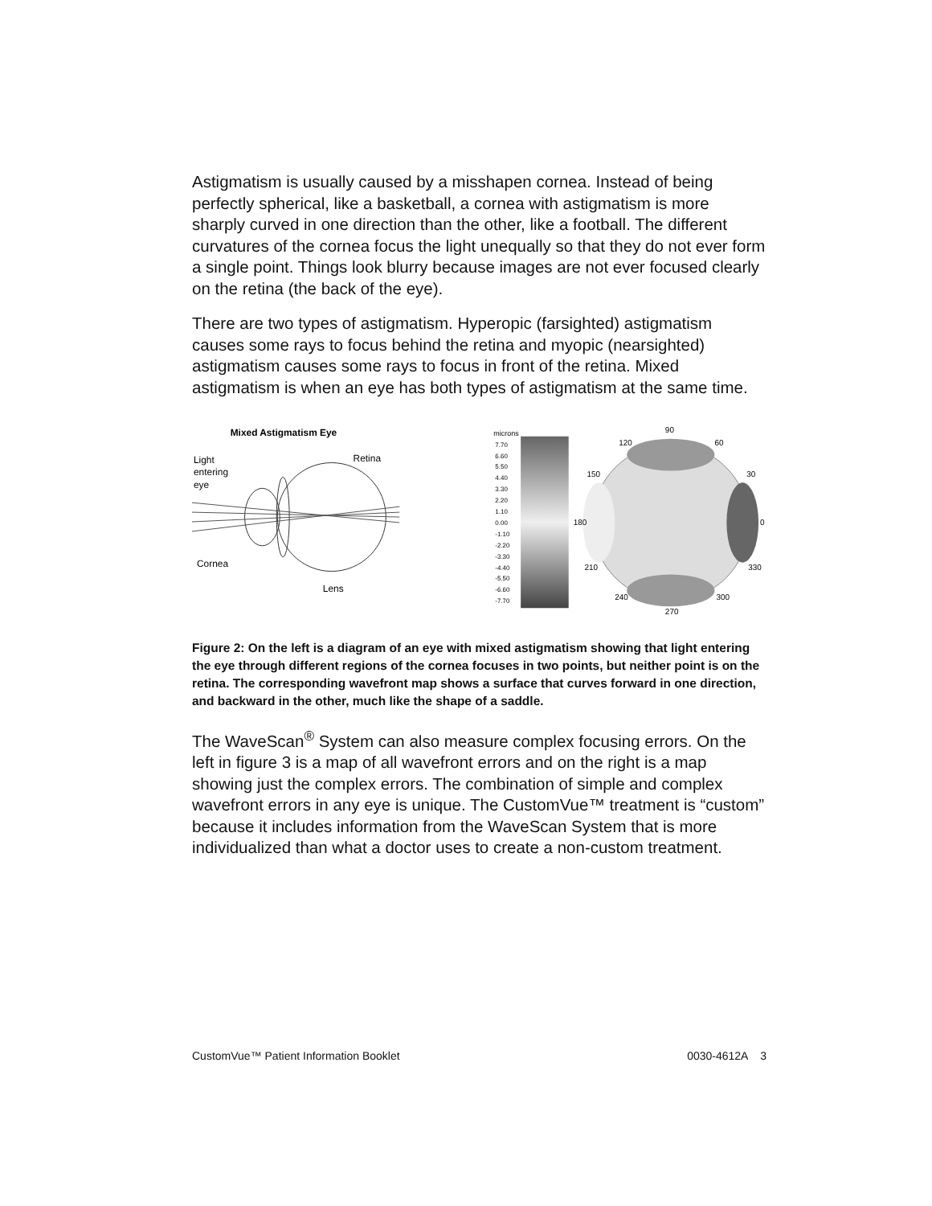Astigmatism is usually caused by a misshapen cornea. Instead of being perfectly spherical, like a basketball, a cornea with astigmatism is more sharply curved in one direction than the other, like a football. The different curvatures of the cornea focus the light unequally so that they do not ever form a single point. Things look blurry because images are not ever focused clearly on the retina (the back of the eye).
There are two types of astigmatism. Hyperopic (farsighted) astigmatism causes some rays to focus behind the retina and myopic (nearsighted) astigmatism causes some rays to focus in front of the retina. Mixed astigmatism is when an eye has both types of astigmatism at the same time.
Mixed Astigmatism Eye
Light
entering
eye
Retina
Cornea
Lens
microns
7.70
6.60
5.50
4.40
3.30
2.20
1.10
0.00
-1.10
-2.20
-3.30
-4.40
-5.50
-6.60
-7.70
90
120
60
150
30
180
0
210
330
240
300
270
Figure 2: On the left is a diagram of an eye with mixed astigmatism showing that light entering the eye through different regions of the cornea focuses in two points, but neither point is on the retina. The corresponding wavefront map shows a surface that curves forward in one direction, and backward in the other, much like the shape of a saddle.
The WaveScan<sup>®</sup> System can also measure complex focusing errors. On the left in figure 3 is a map of all wavefront errors and on the right is a map showing just the complex errors. The combination of simple and complex wavefront errors in any eye is unique. The CustomVue™ treatment is “custom” because it includes information from the WaveScan System that is more individualized than what a doctor uses to create a non-custom treatment.
CustomVue™ Patient Information Booklet 0030-4612A 3